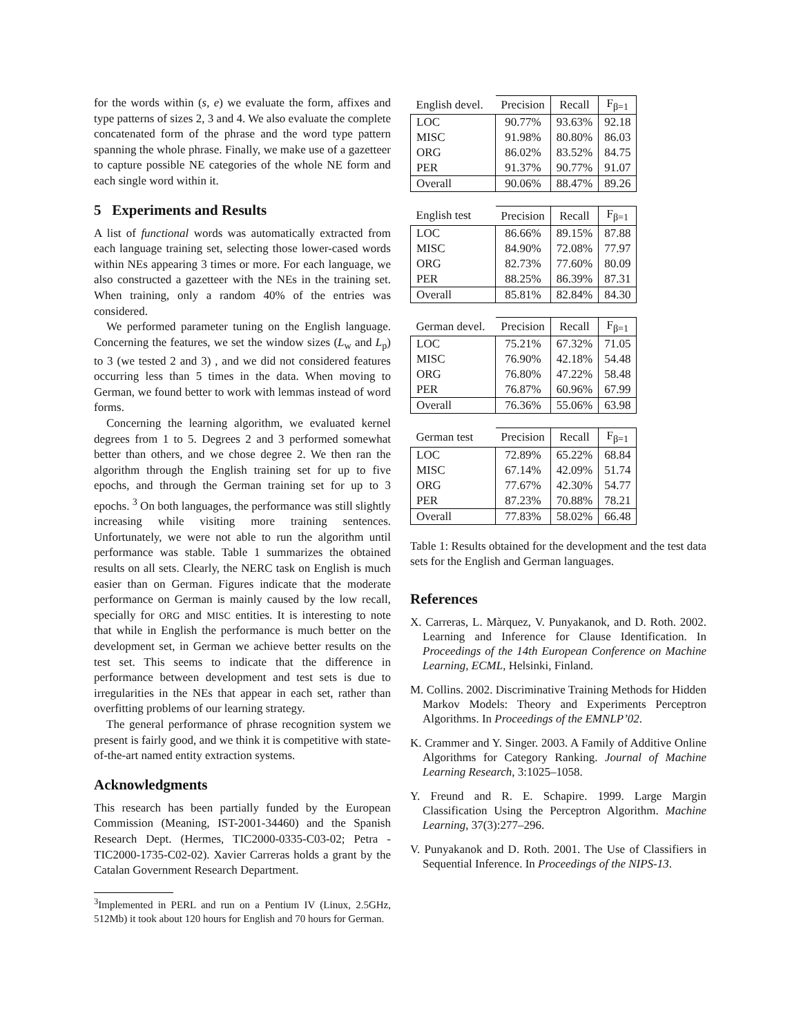for the words within (s, e) we evaluate the form, affixes and type patterns of sizes 2, 3 and 4. We also evaluate the complete concatenated form of the phrase and the word type pattern spanning the whole phrase. Finally, we make use of a gazetteer to capture possible NE categories of the whole NE form and each single word within it.
5 Experiments and Results
A list of functional words was automatically extracted from each language training set, selecting those lower-cased words within NEs appearing 3 times or more. For each language, we also constructed a gazetteer with the NEs in the training set. When training, only a random 40% of the entries was considered.
We performed parameter tuning on the English language. Concerning the features, we set the window sizes (L<sub>w</sub> and L<sub>p</sub>) to 3 (we tested 2 and 3) , and we did not considered features occurring less than 5 times in the data. When moving to German, we found better to work with lemmas instead of word forms.
Concerning the learning algorithm, we evaluated kernel degrees from 1 to 5. Degrees 2 and 3 performed somewhat better than others, and we chose degree 2. We then ran the algorithm through the English training set for up to five epochs, and through the German training set for up to 3 epochs. <sup>3</sup> On both languages, the performance was still slightly increasing while visiting more training sentences. Unfortunately, we were not able to run the algorithm until performance was stable. Table 1 summarizes the obtained results on all sets. Clearly, the NERC task on English is much easier than on German. Figures indicate that the moderate performance on German is mainly caused by the low recall, specially for ORG and MISC entities. It is interesting to note that while in English the performance is much better on the development set, in German we achieve better results on the test set. This seems to indicate that the difference in performance between development and test sets is due to irregularities in the NEs that appear in each set, rather than overfitting problems of our learning strategy.
The general performance of phrase recognition system we present is fairly good, and we think it is competitive with state-of-the-art named entity extraction systems.
Acknowledgments
This research has been partially funded by the European Commission (Meaning, IST-2001-34460) and the Spanish Research Dept. (Hermes, TIC2000-0335-C03-02; Petra - TIC2000-1735-C02-02). Xavier Carreras holds a grant by the Catalan Government Research Department.
<sup>3</sup> Implemented in PERL and run on a Pentium IV (Linux, 2.5GHz, 512Mb) it took about 120 hours for English and 70 hours for German.
| English devel. | Precision | Recall | F<sub>β=1</sub> |
| --- | --- | --- | --- |
| LOC | 90.77% | 93.63% | 92.18 |
| MISC | 91.98% | 80.80% | 86.03 |
| ORG | 86.02% | 83.52% | 84.75 |
| PER | 91.37% | 90.77% | 91.07 |
| Overall | 90.06% | 88.47% | 89.26 |
| English test | Precision | Recall | F<sub>β=1</sub> |
| --- | --- | --- | --- |
| LOC | 86.66% | 89.15% | 87.88 |
| MISC | 84.90% | 72.08% | 77.97 |
| ORG | 82.73% | 77.60% | 80.09 |
| PER | 88.25% | 86.39% | 87.31 |
| Overall | 85.81% | 82.84% | 84.30 |
| German devel. | Precision | Recall | F<sub>β=1</sub> |
| --- | --- | --- | --- |
| LOC | 75.21% | 67.32% | 71.05 |
| MISC | 76.90% | 42.18% | 54.48 |
| ORG | 76.80% | 47.22% | 58.48 |
| PER | 76.87% | 60.96% | 67.99 |
| Overall | 76.36% | 55.06% | 63.98 |
| German test | Precision | Recall | F<sub>β=1</sub> |
| --- | --- | --- | --- |
| LOC | 72.89% | 65.22% | 68.84 |
| MISC | 67.14% | 42.09% | 51.74 |
| ORG | 77.67% | 42.30% | 54.77 |
| PER | 87.23% | 70.88% | 78.21 |
| Overall | 77.83% | 58.02% | 66.48 |
Table 1: Results obtained for the development and the test data sets for the English and German languages.
References
X. Carreras, L. Màrquez, V. Punyakanok, and D. Roth. 2002. Learning and Inference for Clause Identification. In Proceedings of the 14th European Conference on Machine Learning, ECML, Helsinki, Finland.
M. Collins. 2002. Discriminative Training Methods for Hidden Markov Models: Theory and Experiments Perceptron Algorithms. In Proceedings of the EMNLP’02.
K. Crammer and Y. Singer. 2003. A Family of Additive Online Algorithms for Category Ranking. Journal of Machine Learning Research, 3:1025–1058.
Y. Freund and R. E. Schapire. 1999. Large Margin Classification Using the Perceptron Algorithm. Machine Learning, 37(3):277–296.
V. Punyakanok and D. Roth. 2001. The Use of Classifiers in Sequential Inference. In Proceedings of the NIPS-13.